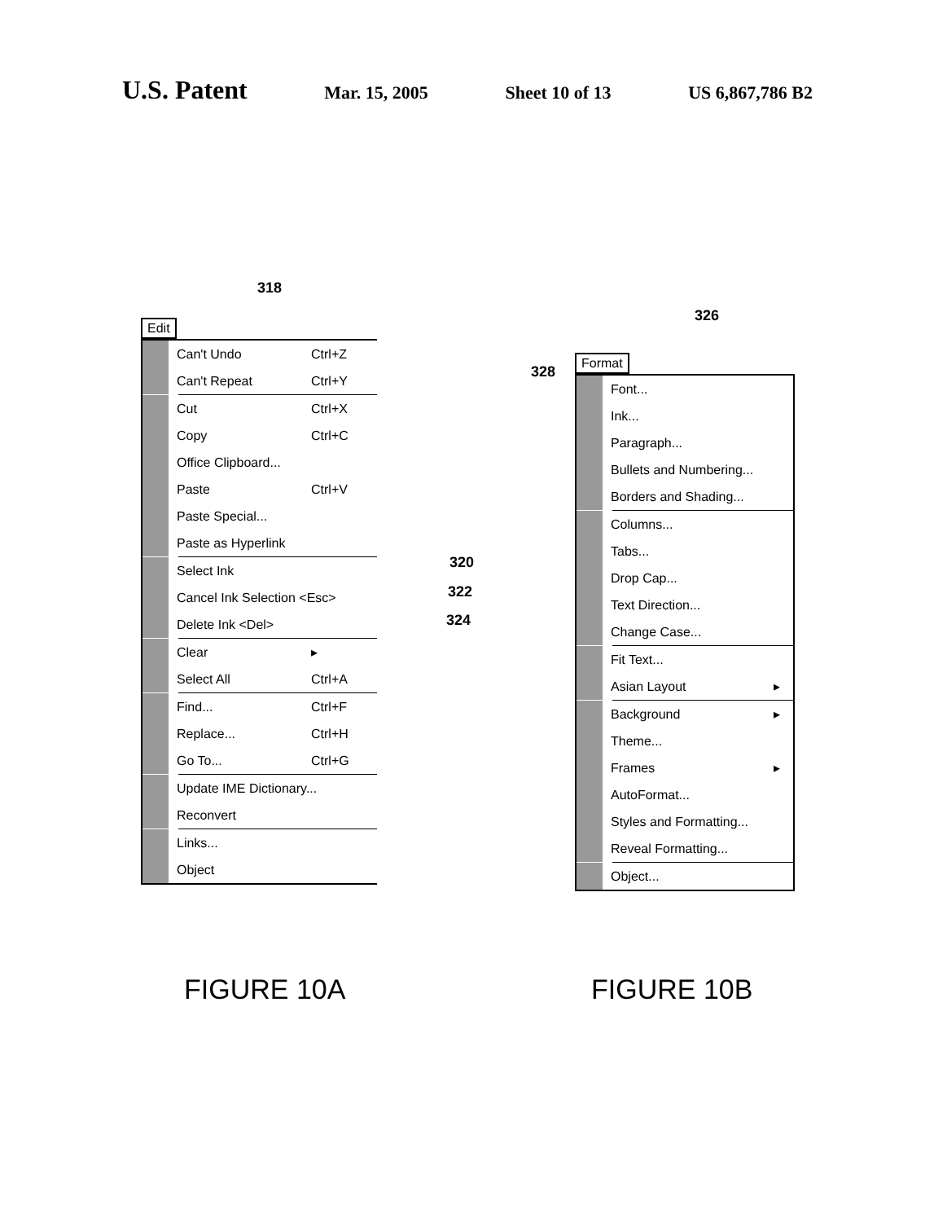U.S. Patent Mar. 15, 2005 Sheet 10 of 13 US 6,867,786 B2
318
Edit
Can't Undo Ctrl+Z
Can't Repeat Ctrl+Y
Cut Ctrl+X
Copy Ctrl+C
Office Clipboard...
Paste Ctrl+V
Paste Special...
Paste as Hyperlink
Select Ink
Cancel Ink Selection <Esc>
Delete Ink <Del>
Clear ▸
Select All Ctrl+A
Find... Ctrl+F
Replace... Ctrl+H
Go To... Ctrl+G
Update IME Dictionary...
Reconvert
Links...
Object
320
322
324
326
328
Format
Font...
Ink...
Paragraph...
Bullets and Numbering...
Borders and Shading...
Columns...
Tabs...
Drop Cap...
Text Direction...
Change Case...
Fit Text...
Asian Layout ▸
Background ▸
Theme...
Frames ▸
AutoFormat...
Styles and Formatting...
Reveal Formatting...
Object...
FIGURE 10A FIGURE 10B